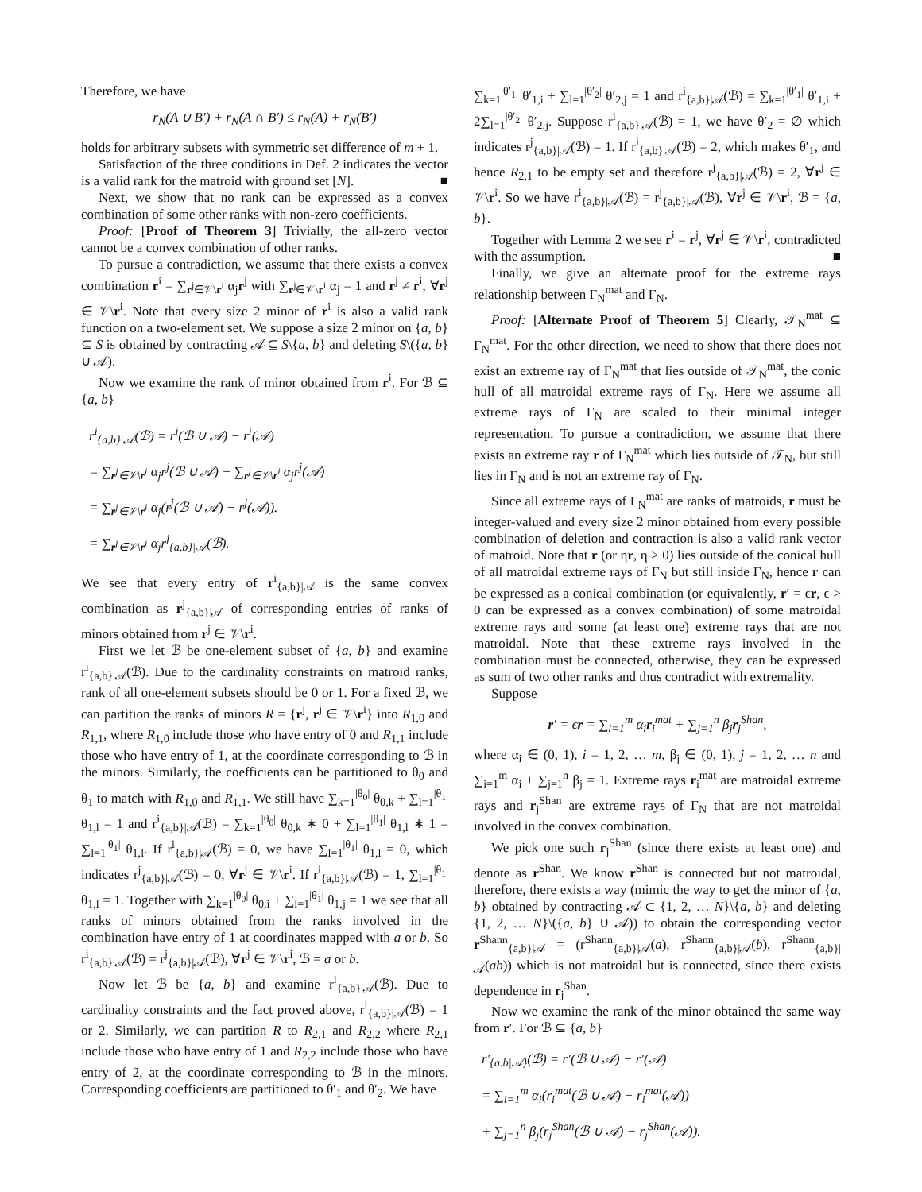Therefore, we have
r<sub>N</sub>(A ∪ B′) + r<sub>N</sub>(A ∩ B′) ≤ r<sub>N</sub>(A) + r<sub>N</sub>(B′)
holds for arbitrary subsets with symmetric set difference of m + 1.
Satisfaction of the three conditions in Def. 2 indicates the vector is a valid rank for the matroid with ground set [N]. ■
Next, we show that no rank can be expressed as a convex combination of some other ranks with non-zero coefficients.
Proof: [Proof of Theorem 3] Trivially, the all-zero vector cannot be a convex combination of other ranks.
To pursue a contradiction, we assume that there exists a convex combination r<sup>i</sup> = ∑<sub>r<sup>j</sup>∈𝒱\r<sup>i</sup></sub> α<sub>j</sub>r<sup>j</sup> with ∑<sub>r<sup>j</sup>∈𝒱\r<sup>i</sup></sub> α<sub>j</sub> = 1 and r<sup>j</sup> ≠ r<sup>i</sup>, ∀r<sup>j</sup> ∈ 𝒱\r<sup>i</sup>. Note that every size 2 minor of r<sup>i</sup> is also a valid rank function on a two-element set. We suppose a size 2 minor on {a, b} ⊆ S is obtained by contracting 𝒜 ⊆ S\{a, b} and deleting S\({a, b} ∪ 𝒜).
Now we examine the rank of minor obtained from r<sup>i</sup>. For ℬ ⊆ {a, b}
r<sup>i</sup><sub>{a,b}|𝒜</sub>(ℬ) = r<sup>i</sup>(ℬ ∪ 𝒜) − r<sup>i</sup>(𝒜)
= ∑<sub>r<sup>j</sup>∈𝒱\r<sup>i</sup></sub> α<sub>j</sub>r<sup>j</sup>(ℬ ∪ 𝒜) − ∑<sub>r<sup>j</sup>∈𝒱\r<sup>i</sup></sub> α<sub>j</sub>r<sup>j</sup>(𝒜)
= ∑<sub>r<sup>j</sup>∈𝒱\r<sup>i</sup></sub> α<sub>j</sub>(r<sup>j</sup>(ℬ ∪ 𝒜) − r<sup>j</sup>(𝒜)).
= ∑<sub>r<sup>j</sup>∈𝒱\r<sup>i</sup></sub> α<sub>j</sub>r<sup>j</sup><sub>{a,b}|𝒜</sub>(ℬ).
We see that every entry of r<sup>i</sup><sub>{a,b}|𝒜</sub> is the same convex combination as r<sup>j</sup><sub>{a,b}|𝒜</sub> of corresponding entries of ranks of minors obtained from r<sup>j</sup> ∈ 𝒱\r<sup>i</sup>.
First we let ℬ be one-element subset of {a, b} and examine r<sup>i</sup><sub>{a,b}|𝒜</sub>(ℬ). Due to the cardinality constraints on matroid ranks, rank of all one-element subsets should be 0 or 1. For a fixed ℬ, we can partition the ranks of minors R = {r<sup>j</sup>, r<sup>j</sup> ∈ 𝒱\r<sup>i</sup>} into R<sub>1,0</sub> and R<sub>1,1</sub>, where R<sub>1,0</sub> include those who have entry of 0 and R<sub>1,1</sub> include those who have entry of 1, at the coordinate corresponding to ℬ in the minors. Similarly, the coefficients can be partitioned to θ<sub>0</sub> and θ<sub>1</sub> to match with R<sub>1,0</sub> and R<sub>1,1</sub>. We still have ∑<sub>k=1</sub><sup>|θ<sub>0</sub>|</sup> θ<sub>0,k</sub> + ∑<sub>l=1</sub><sup>|θ<sub>1</sub>|</sup> θ<sub>1,l</sub> = 1 and r<sup>i</sup><sub>{a,b}|𝒜</sub>(ℬ) = ∑<sub>k=1</sub><sup>|θ<sub>0</sub>|</sup> θ<sub>0,k</sub> ∗ 0 + ∑<sub>l=1</sub><sup>|θ<sub>1</sub>|</sup> θ<sub>1,l</sub> ∗ 1 = ∑<sub>l=1</sub><sup>|θ<sub>1</sub>|</sup> θ<sub>1,l</sub>. If r<sup>i</sup><sub>{a,b}|𝒜</sub>(ℬ) = 0, we have ∑<sub>l=1</sub><sup>|θ<sub>1</sub>|</sup> θ<sub>1,l</sub> = 0, which indicates r<sup>j</sup><sub>{a,b}|𝒜</sub>(ℬ) = 0, ∀r<sup>j</sup> ∈ 𝒱\r<sup>i</sup>. If r<sup>i</sup><sub>{a,b}|𝒜</sub>(ℬ) = 1, ∑<sub>l=1</sub><sup>|θ<sub>1</sub>|</sup> θ<sub>1,l</sub> = 1. Together with ∑<sub>k=1</sub><sup>|θ<sub>0</sub>|</sup> θ<sub>0,i</sub> + ∑<sub>l=1</sub><sup>|θ<sub>1</sub>|</sup> θ<sub>1,j</sub> = 1 we see that all ranks of minors obtained from the ranks involved in the combination have entry of 1 at coordinates mapped with a or b. So r<sup>i</sup><sub>{a,b}|𝒜</sub>(ℬ) = r<sup>j</sup><sub>{a,b}|𝒜</sub>(ℬ), ∀r<sup>j</sup> ∈ 𝒱\r<sup>i</sup>, ℬ = a or b.
Now let ℬ be {a, b} and examine r<sup>i</sup><sub>{a,b}|𝒜</sub>(ℬ). Due to cardinality constraints and the fact proved above, r<sup>i</sup><sub>{a,b}|𝒜</sub>(ℬ) = 1 or 2. Similarly, we can partition R to R<sub>2,1</sub> and R<sub>2,2</sub> where R<sub>2,1</sub> include those who have entry of 1 and R<sub>2,2</sub> include those who have entry of 2, at the coordinate corresponding to ℬ in the minors. Corresponding coefficients are partitioned to θ′<sub>1</sub> and θ′<sub>2</sub>. We have
∑<sub>k=1</sub><sup>|θ′<sub>1</sub>|</sup> θ′<sub>1,i</sub> + ∑<sub>l=1</sub><sup>|θ′<sub>2</sub>|</sup> θ′<sub>2,j</sub> = 1 and r<sup>i</sup><sub>{a,b}|𝒜</sub>(ℬ) = ∑<sub>k=1</sub><sup>|θ′<sub>1</sub>|</sup> θ′<sub>1,i</sub> + 2∑<sub>l=1</sub><sup>|θ′<sub>2</sub>|</sup> θ′<sub>2,j</sub>. Suppose r<sup>i</sup><sub>{a,b}|𝒜</sub>(ℬ) = 1, we have θ′<sub>2</sub> = ∅ which indicates r<sup>j</sup><sub>{a,b}|𝒜</sub>(ℬ) = 1. If r<sup>i</sup><sub>{a,b}|𝒜</sub>(ℬ) = 2, which makes θ′<sub>1</sub>, and hence R<sub>2,1</sub> to be empty set and therefore r<sup>j</sup><sub>{a,b}|𝒜</sub>(ℬ) = 2, ∀r<sup>j</sup> ∈ 𝒱\r<sup>i</sup>. So we have r<sup>i</sup><sub>{a,b}|𝒜</sub>(ℬ) = r<sup>j</sup><sub>{a,b}|𝒜</sub>(ℬ), ∀r<sup>j</sup> ∈ 𝒱\r<sup>i</sup>, ℬ = {a, b}.
Together with Lemma 2 we see r<sup>i</sup> = r<sup>j</sup>, ∀r<sup>j</sup> ∈ 𝒱\r<sup>i</sup>, contradicted with the assumption. ■
Finally, we give an alternate proof for the extreme rays relationship between Γ<sub>N</sub><sup>mat</sup> and Γ<sub>N</sub>.
Proof: [Alternate Proof of Theorem 5] Clearly, 𝒯<sub>N</sub><sup>mat</sup> ⊆ Γ<sub>N</sub><sup>mat</sup>. For the other direction, we need to show that there does not exist an extreme ray of Γ<sub>N</sub><sup>mat</sup> that lies outside of 𝒯<sub>N</sub><sup>mat</sup>, the conic hull of all matroidal extreme rays of Γ<sub>N</sub>. Here we assume all extreme rays of Γ<sub>N</sub> are scaled to their minimal integer representation. To pursue a contradiction, we assume that there exists an extreme ray r of Γ<sub>N</sub><sup>mat</sup> which lies outside of 𝒯<sub>N</sub>, but still lies in Γ<sub>N</sub> and is not an extreme ray of Γ<sub>N</sub>.
Since all extreme rays of Γ<sub>N</sub><sup>mat</sup> are ranks of matroids, r must be integer-valued and every size 2 minor obtained from every possible combination of deletion and contraction is also a valid rank vector of matroid. Note that r (or ηr, η > 0) lies outside of the conical hull of all matroidal extreme rays of Γ<sub>N</sub> but still inside Γ<sub>N</sub>, hence r can be expressed as a conical combination (or equivalently, r′ = ϵr, ϵ > 0 can be expressed as a convex combination) of some matroidal extreme rays and some (at least one) extreme rays that are not matroidal. Note that these extreme rays involved in the combination must be connected, otherwise, they can be expressed as sum of two other ranks and thus contradict with extremality.
Suppose
r′ = ϵr = ∑<sub>i=1</sub><sup>m</sup> α<sub>i</sub>r<sub>i</sub><sup>mat</sup> + ∑<sub>j=1</sub><sup>n</sup> β<sub>j</sub>r<sub>j</sub><sup>Shan</sup>,
where α<sub>i</sub> ∈ (0, 1), i = 1, 2, … m, β<sub>j</sub> ∈ (0, 1), j = 1, 2, … n and ∑<sub>i=1</sub><sup>m</sup> α<sub>i</sub> + ∑<sub>j=1</sub><sup>n</sup> β<sub>j</sub> = 1. Extreme rays r<sub>i</sub><sup>mat</sup> are matroidal extreme rays and r<sub>j</sub><sup>Shan</sup> are extreme rays of Γ<sub>N</sub> that are not matroidal involved in the convex combination.
We pick one such r<sub>j</sub><sup>Shan</sup> (since there exists at least one) and denote as r<sup>Shan</sup>. We know r<sup>Shan</sup> is connected but not matroidal, therefore, there exists a way (mimic the way to get the minor of {a, b} obtained by contracting 𝒜 ⊂ {1, 2, … N}\{a, b} and deleting {1, 2, … N}\({a, b} ∪ 𝒜)) to obtain the corresponding vector r<sup>Shann</sup><sub>{a,b}|𝒜</sub> = (r<sup>Shann</sup><sub>{a,b}|𝒜</sub>(a), r<sup>Shann</sup><sub>{a,b}|𝒜</sub>(b), r<sup>Shann</sup><sub>{a,b}|𝒜</sub>(ab)) which is not matroidal but is connected, since there exists dependence in r<sub>j</sub><sup>Shan</sup>.
Now we examine the rank of the minor obtained the same way from r′. For ℬ ⊆ {a, b}
r′<sub>{a.b|𝒜}</sub>(ℬ) = r′(ℬ ∪ 𝒜) − r′(𝒜)
= ∑<sub>i=1</sub><sup>m</sup> α<sub>i</sub>(r<sub>i</sub><sup>mat</sup>(ℬ ∪ 𝒜) − r<sub>i</sub><sup>mat</sup>(𝒜))
+ ∑<sub>j=1</sub><sup>n</sup> β<sub>j</sub>(r<sub>j</sub><sup>Shan</sup>(ℬ ∪ 𝒜) − r<sub>j</sub><sup>Shan</sup>(𝒜)).